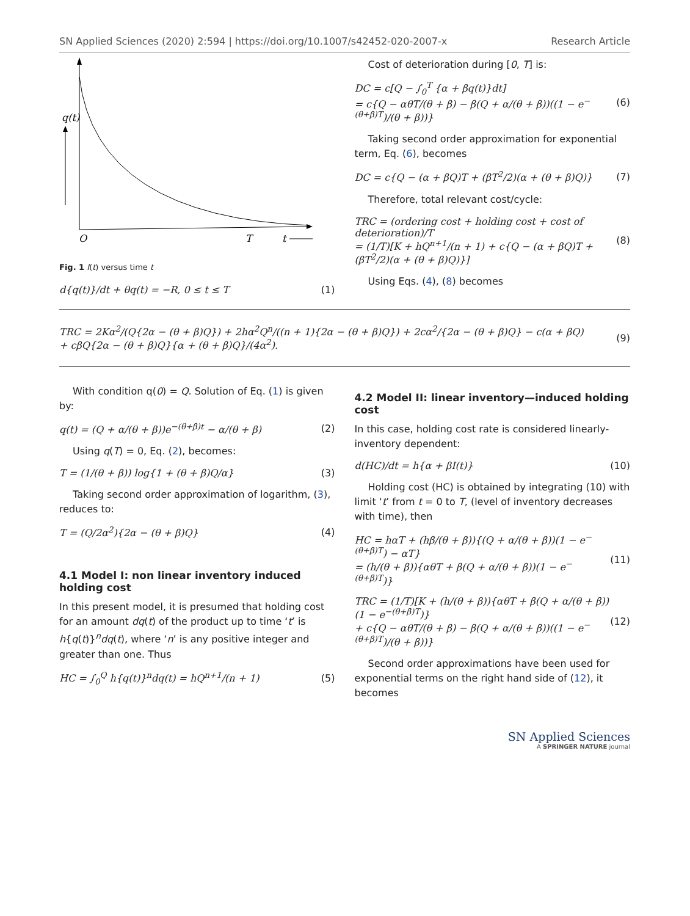SN Applied Sciences (2020) 2:594 | https://doi.org/10.1007/s42452-020-2007-x Research Article
q(t)
O
T
t
Fig. 1 I(t) versus time t
d{q(t)}/dt + θq(t) = −R, 0 ≤ t ≤ T (1)
Cost of deterioration during [0, T] is:
DC = c[Q − ∫<sub>0</sub><sup>T</sup> {α + βq(t)}dt]
= c{Q − αθT/(θ + β) − β(Q + α/(θ + β))((1 − e<sup>−(θ+β)T</sup>)/(θ + β))} (6)
Taking second order approximation for exponential term, Eq. (6), becomes
DC = c{Q − (α + βQ)T + (βT<sup>2</sup>/2)(α + (θ + β)Q)} (7)
Therefore, total relevant cost/cycle:
TRC = (ordering cost + holding cost + cost of deterioration)/T
= (1/T)[K + hQ<sup>n+1</sup>/(n + 1) + c{Q − (α + βQ)T + (βT<sup>2</sup>/2)(α + (θ + β)Q)}] (8)
Using Eqs. (4), (8) becomes
TRC = 2Kα<sup>2</sup>/(Q{2α − (θ + β)Q}) + 2hα<sup>2</sup>Q<sup>n</sup>/((n + 1){2α − (θ + β)Q}) + 2cα<sup>2</sup>/{2α − (θ + β)Q} − c(α + βQ)
+ cβQ{2α − (θ + β)Q}{α + (θ + β)Q}/(4α<sup>2</sup>). (9)
With condition q(0) = Q. Solution of Eq. (1) is given by:
q(t) = (Q + α/(θ + β))e<sup>−(θ+β)t</sup> − α/(θ + β) (2)
Using q(T) = 0, Eq. (2), becomes:
T = (1/(θ + β)) log{1 + (θ + β)Q/α} (3)
Taking second order approximation of logarithm, (3), reduces to:
T = (Q/2α<sup>2</sup>){2α − (θ + β)Q} (4)
4.1 Model I: non linear inventory induced holding cost
In this present model, it is presumed that holding cost for an amount dq(t) of the product up to time ‘t’ is h{q(t)}<sup>n</sup>dq(t), where ‘n’ is any positive integer and greater than one. Thus
HC = ∫<sub>0</sub><sup>Q</sup> h{q(t)}<sup>n</sup>dq(t) = hQ<sup>n+1</sup>/(n + 1) (5)
4.2 Model II: linear inventory—induced holding cost
In this case, holding cost rate is considered linearly-inventory dependent:
d(HC)/dt = h{α + βI(t)} (10)
Holding cost (HC) is obtained by integrating (10) with limit ‘t’ from t = 0 to T, (level of inventory decreases with time), then
HC = hαT + (hβ/(θ + β)){(Q + α/(θ + β))(1 − e<sup>−(θ+β)T</sup>) − αT}
= (h/(θ + β)){αθT + β(Q + α/(θ + β))(1 − e<sup>−(θ+β)T</sup>)} (11)
TRC = (1/T)[K + (h/(θ + β)){αθT + β(Q + α/(θ + β))(1 − e<sup>−(θ+β)T</sup>)}
+ c{Q − αθT/(θ + β) − β(Q + α/(θ + β))((1 − e<sup>−(θ+β)T</sup>)/(θ + β))} (12)
Second order approximations have been used for exponential terms on the right hand side of (12), it becomes
SN Applied Sciences
A SPRINGER NATURE journal